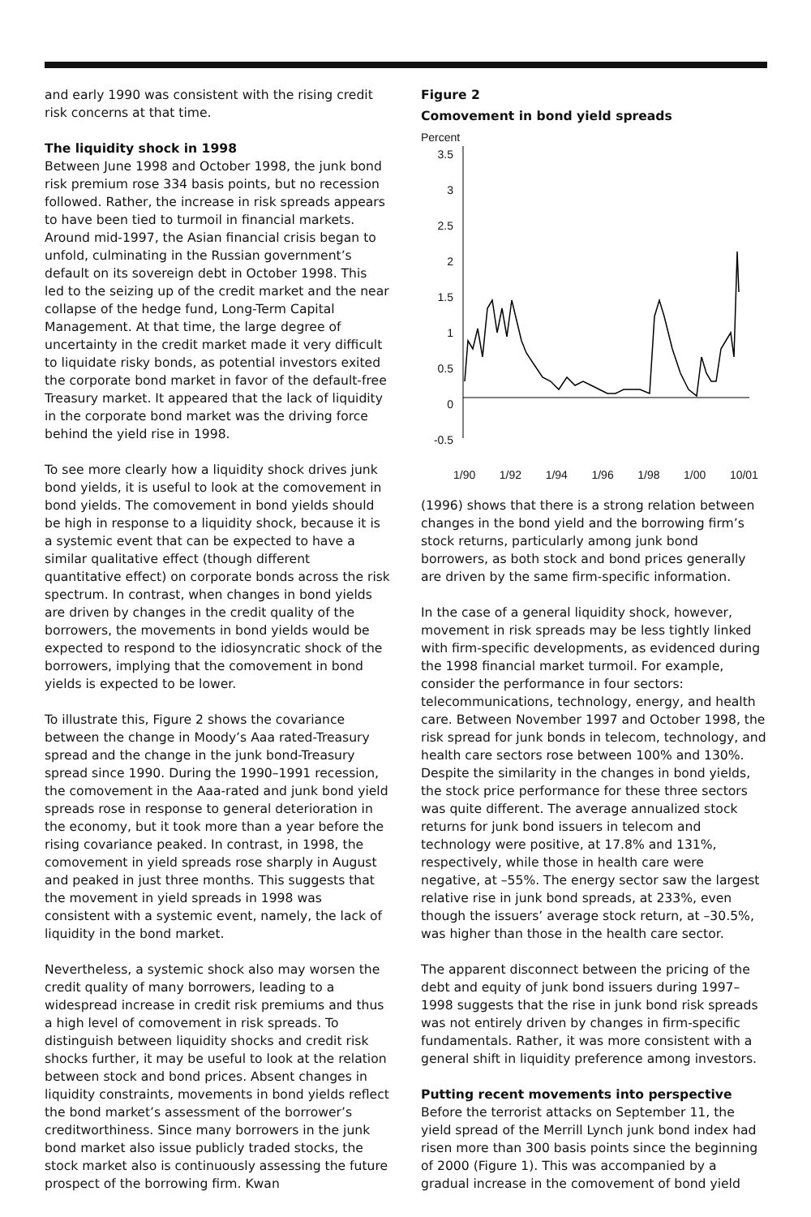and early 1990 was consistent with the rising credit risk concerns at that time.
The liquidity shock in 1998
Between June 1998 and October 1998, the junk bond risk premium rose 334 basis points, but no recession followed. Rather, the increase in risk spreads appears to have been tied to turmoil in financial markets. Around mid-1997, the Asian financial crisis began to unfold, culminating in the Russian government’s default on its sovereign debt in October 1998. This led to the seizing up of the credit market and the near collapse of the hedge fund, Long-Term Capital Management. At that time, the large degree of uncertainty in the credit market made it very difficult to liquidate risky bonds, as potential investors exited the corporate bond market in favor of the default-free Treasury market. It appeared that the lack of liquidity in the corporate bond market was the driving force behind the yield rise in 1998.
To see more clearly how a liquidity shock drives junk bond yields, it is useful to look at the comovement in bond yields. The comovement in bond yields should be high in response to a liquidity shock, because it is a systemic event that can be expected to have a similar qualitative effect (though different quantitative effect) on corporate bonds across the risk spectrum. In contrast, when changes in bond yields are driven by changes in the credit quality of the borrowers, the movements in bond yields would be expected to respond to the idiosyncratic shock of the borrowers, implying that the comovement in bond yields is expected to be lower.
To illustrate this, Figure 2 shows the covariance between the change in Moody’s Aaa rated-Treasury spread and the change in the junk bond-Treasury spread since 1990. During the 1990–1991 recession, the comovement in the Aaa-rated and junk bond yield spreads rose in response to general deterioration in the economy, but it took more than a year before the rising covariance peaked. In contrast, in 1998, the comovement in yield spreads rose sharply in August and peaked in just three months. This suggests that the movement in yield spreads in 1998 was consistent with a systemic event, namely, the lack of liquidity in the bond market.
Nevertheless, a systemic shock also may worsen the credit quality of many borrowers, leading to a widespread increase in credit risk premiums and thus a high level of comovement in risk spreads. To distinguish between liquidity shocks and credit risk shocks further, it may be useful to look at the relation between stock and bond prices. Absent changes in liquidity constraints, movements in bond yields reflect the bond market’s assessment of the borrower’s creditworthiness. Since many borrowers in the junk bond market also issue publicly traded stocks, the stock market also is continuously assessing the future prospect of the borrowing firm. Kwan
Figure 2
Comovement in bond yield spreads
Percent
3.5
3
2.5
2
1.5
1
0.5
0
-0.5
1/90 1/92 1/94 1/96 1/98 1/00 10/01
(1996) shows that there is a strong relation between changes in the bond yield and the borrowing firm’s stock returns, particularly among junk bond borrowers, as both stock and bond prices generally are driven by the same firm-specific information.
In the case of a general liquidity shock, however, movement in risk spreads may be less tightly linked with firm-specific developments, as evidenced during the 1998 financial market turmoil. For example, consider the performance in four sectors: telecommunications, technology, energy, and health care. Between November 1997 and October 1998, the risk spread for junk bonds in telecom, technology, and health care sectors rose between 100% and 130%. Despite the similarity in the changes in bond yields, the stock price performance for these three sectors was quite different. The average annualized stock returns for junk bond issuers in telecom and technology were positive, at 17.8% and 131%, respectively, while those in health care were negative, at –55%. The energy sector saw the largest relative rise in junk bond spreads, at 233%, even though the issuers’ average stock return, at –30.5%, was higher than those in the health care sector.
The apparent disconnect between the pricing of the debt and equity of junk bond issuers during 1997–1998 suggests that the rise in junk bond risk spreads was not entirely driven by changes in firm-specific fundamentals. Rather, it was more consistent with a general shift in liquidity preference among investors.
Putting recent movements into perspective
Before the terrorist attacks on September 11, the yield spread of the Merrill Lynch junk bond index had risen more than 300 basis points since the beginning of 2000 (Figure 1). This was accompanied by a gradual increase in the comovement of bond yield